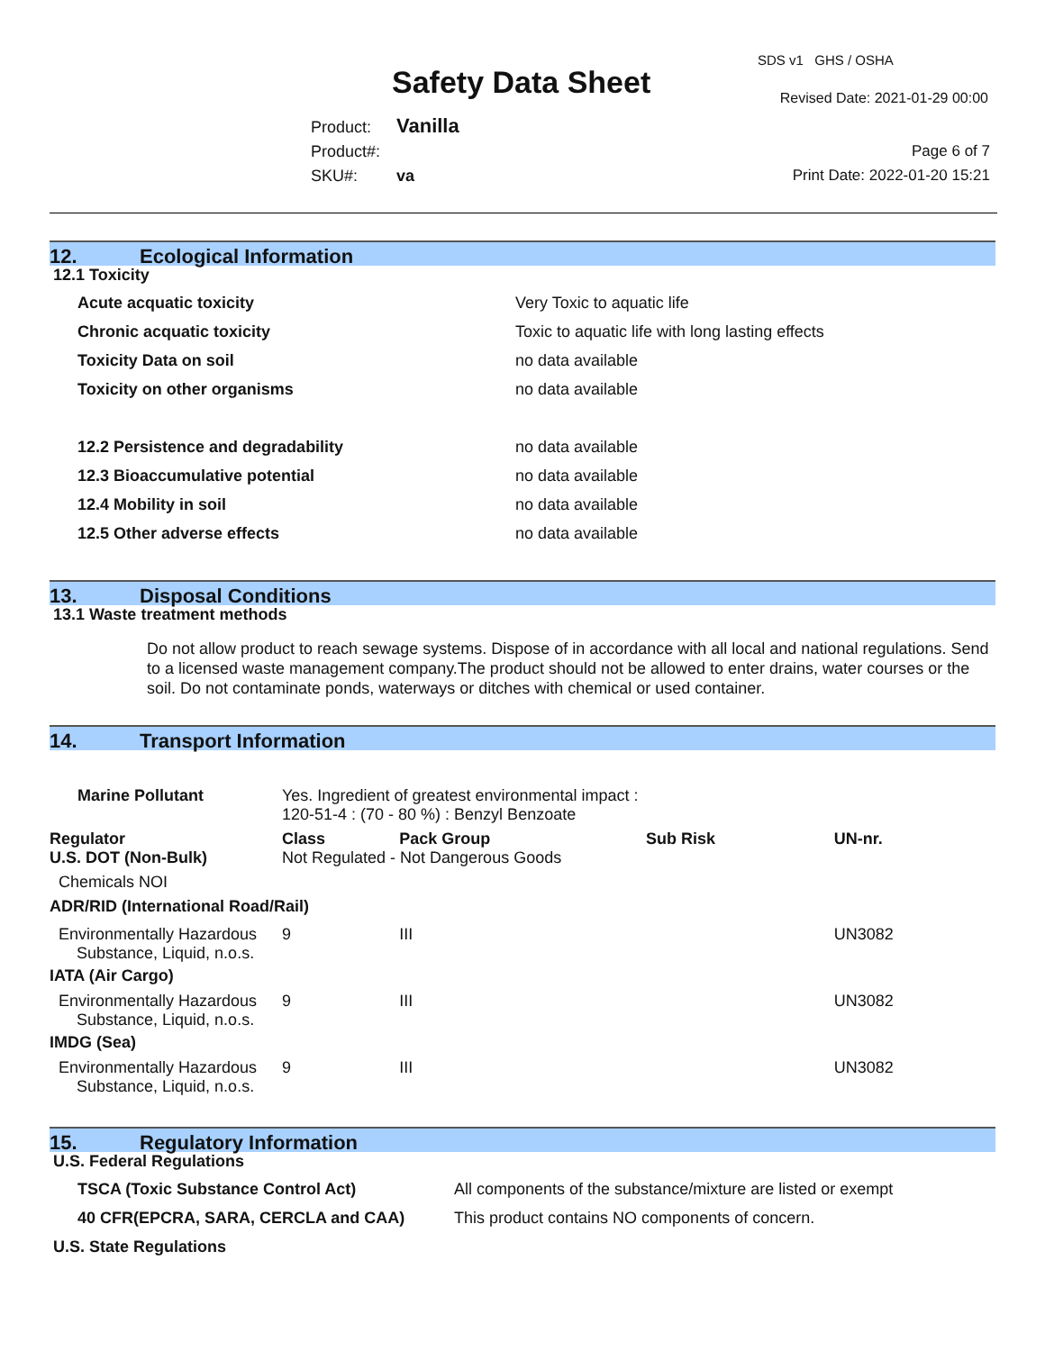Safety Data Sheet
SDS v1 GHS / OSHA
Revised Date: 2021-01-29 00:00
Product: Vanilla
Product#:
SKU#: va
Page 6 of 7
Print Date: 2022-01-20 15:21
12. Ecological Information
12.1 Toxicity
| Acute acquatic toxicity | Very Toxic to aquatic life |
| Chronic acquatic toxicity | Toxic to aquatic life with long lasting effects |
| Toxicity Data on soil | no data available |
| Toxicity on other organisms | no data available |
| 12.2 Persistence and degradability | no data available |
| 12.3 Bioaccumulative potential | no data available |
| 12.4 Mobility in soil | no data available |
| 12.5 Other adverse effects | no data available |
13. Disposal Conditions
13.1 Waste treatment methods
Do not allow product to reach sewage systems. Dispose of in accordance with all local and national regulations. Send to a licensed waste management company.The product should not be allowed to enter drains, water courses or the soil. Do not contaminate ponds, waterways or ditches with chemical or used container.
14. Transport Information
| Marine Pollutant | Yes. Ingredient of greatest environmental impact : 120-51-4 : (70 - 80 %) : Benzyl Benzoate | | | | |
| Regulator | | Class | Pack Group | Sub Risk | UN-nr. |
| U.S. DOT (Non-Bulk) | | Not Regulated - Not Dangerous Goods | | | |
| Chemicals NOI | | | | | |
| ADR/RID (International Road/Rail) | | | | | |
| Environmentally Hazardous Substance, Liquid, n.o.s. | | 9 | III | | UN3082 |
| IATA (Air Cargo) | | | | | |
| Environmentally Hazardous Substance, Liquid, n.o.s. | | 9 | III | | UN3082 |
| IMDG (Sea) | | | | | |
| Environmentally Hazardous Substance, Liquid, n.o.s. | | 9 | III | | UN3082 |
15. Regulatory Information
U.S. Federal Regulations
| TSCA (Toxic Substance Control Act) | All components of the substance/mixture are listed or exempt |
| 40 CFR(EPCRA, SARA, CERCLA and CAA) | This product contains NO components of concern. |
U.S. State Regulations